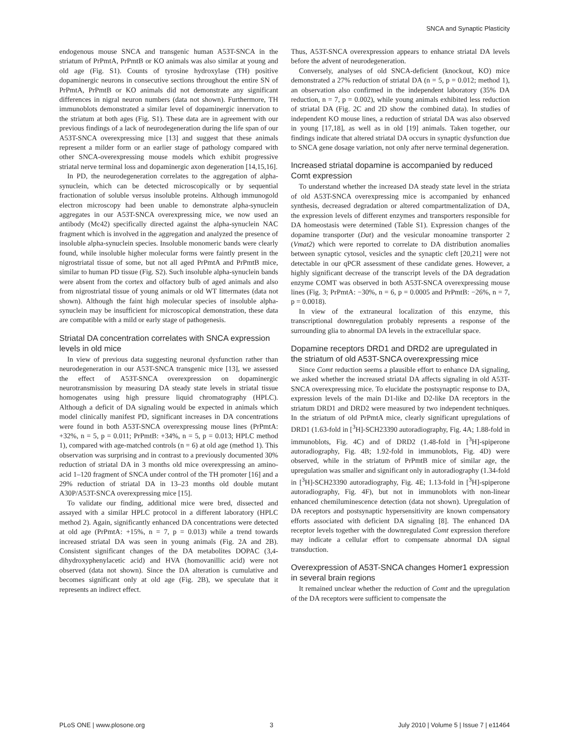SNCA and Synaptic Plasticity
endogenous mouse SNCA and transgenic human A53T-SNCA in the striatum of PrPmtA, PrPmtB or KO animals was also similar at young and old age (Fig. S1). Counts of tyrosine hydroxylase (TH) positive dopaminergic neurons in consecutive sections throughout the entire SN of PrPmtA, PrPmtB or KO animals did not demonstrate any significant differences in nigral neuron numbers (data not shown). Furthermore, TH immunoblots demonstrated a similar level of dopaminergic innervation to the striatum at both ages (Fig. S1). These data are in agreement with our previous findings of a lack of neurodegeneration during the life span of our A53T-SNCA overexpressing mice [13] and suggest that these animals represent a milder form or an earlier stage of pathology compared with other SNCA-overexpressing mouse models which exhibit progressive striatal nerve terminal loss and dopaminergic axon degeneration [14,15,16].
In PD, the neurodegeneration correlates to the aggregation of alpha-synuclein, which can be detected microscopically or by sequential fractionation of soluble versus insoluble proteins. Although immunogold electron microscopy had been unable to demonstrate alpha-synuclein aggregates in our A53T-SNCA overexpressing mice, we now used an antibody (Mc42) specifically directed against the alpha-synuclein NAC fragment which is involved in the aggregation and analyzed the presence of insoluble alpha-synuclein species. Insoluble monomeric bands were clearly found, while insoluble higher molecular forms were faintly present in the nigrostriatal tissue of some, but not all aged PrPmtA and PrPmtB mice, similar to human PD tissue (Fig. S2). Such insoluble alpha-synuclein bands were absent from the cortex and olfactory bulb of aged animals and also from nigrostriatal tissue of young animals or old WT littermates (data not shown). Although the faint high molecular species of insoluble alpha-synuclein may be insufficient for microscopical demonstration, these data are compatible with a mild or early stage of pathogenesis.
Striatal DA concentration correlates with SNCA expression levels in old mice
In view of previous data suggesting neuronal dysfunction rather than neurodegeneration in our A53T-SNCA transgenic mice [13], we assessed the effect of A53T-SNCA overexpression on dopaminergic neurotransmission by measuring DA steady state levels in striatal tissue homogenates using high pressure liquid chromatography (HPLC). Although a deficit of DA signaling would be expected in animals which model clinically manifest PD, significant increases in DA concentrations were found in both A53T-SNCA overexpressing mouse lines (PrPmtA: +32%, n = 5, p = 0.011; PrPmtB: +34%, n = 5, p = 0.013; HPLC method 1), compared with age-matched controls (n = 6) at old age (method 1). This observation was surprising and in contrast to a previously documented 30% reduction of striatal DA in 3 months old mice overexpressing an amino-acid 1–120 fragment of SNCA under control of the TH promoter [16] and a 29% reduction of striatal DA in 13–23 months old double mutant A30P/A53T-SNCA overexpressing mice [15].
To validate our finding, additional mice were bred, dissected and assayed with a similar HPLC protocol in a different laboratory (HPLC method 2). Again, significantly enhanced DA concentrations were detected at old age (PrPmtA: +15%, n = 7, p = 0.013) while a trend towards increased striatal DA was seen in young animals (Fig. 2A and 2B). Consistent significant changes of the DA metabolites DOPAC (3,4-dihydroxyphenylacetic acid) and HVA (homovanillic acid) were not observed (data not shown). Since the DA alteration is cumulative and becomes significant only at old age (Fig. 2B), we speculate that it represents an indirect effect.
Thus, A53T-SNCA overexpression appears to enhance striatal DA levels before the advent of neurodegeneration.
Conversely, analyses of old SNCA-deficient (knockout, KO) mice demonstrated a 27% reduction of striatal DA (n = 5, p = 0.012; method 1), an observation also confirmed in the independent laboratory (35% DA reduction, n = 7, p = 0.002), while young animals exhibited less reduction of striatal DA (Fig. 2C and 2D show the combined data). In studies of independent KO mouse lines, a reduction of striatal DA was also observed in young [17,18], as well as in old [19] animals. Taken together, our findings indicate that altered striatal DA occurs in synaptic dysfunction due to SNCA gene dosage variation, not only after nerve terminal degeneration.
Increased striatal dopamine is accompanied by reduced Comt expression
To understand whether the increased DA steady state level in the striata of old A53T-SNCA overexpressing mice is accompanied by enhanced synthesis, decreased degradation or altered compartmentalization of DA, the expression levels of different enzymes and transporters responsible for DA homeostasis were determined (Table S1). Expression changes of the dopamine transporter (Dat) and the vesicular monoamine transporter 2 (Vmat2) which were reported to correlate to DA distribution anomalies between synaptic cytosol, vesicles and the synaptic cleft [20,21] were not detectable in our qPCR assessment of these candidate genes. However, a highly significant decrease of the transcript levels of the DA degradation enzyme COMT was observed in both A53T-SNCA overexpressing mouse lines (Fig. 3; PrPmtA: −30%, n = 6, p = 0.0005 and PrPmtB: −26%, n = 7, p = 0.0018).
In view of the extraneural localization of this enzyme, this transcriptional downregulation probably represents a response of the surrounding glia to abnormal DA levels in the extracellular space.
Dopamine receptors DRD1 and DRD2 are upregulated in the striatum of old A53T-SNCA overexpressing mice
Since Comt reduction seems a plausible effort to enhance DA signaling, we asked whether the increased striatal DA affects signaling in old A53T-SNCA overexpressing mice. To elucidate the postsynaptic response to DA, expression levels of the main D1-like and D2-like DA receptors in the striatum DRD1 and DRD2 were measured by two independent techniques. In the striatum of old PrPmtA mice, clearly significant upregulations of DRD1 (1.63-fold in [<sup>3</sup>H]-SCH23390 autoradiography, Fig. 4A; 1.88-fold in immunoblots, Fig. 4C) and of DRD2 (1.48-fold in [<sup>3</sup>H]-spiperone autoradiography, Fig. 4B; 1.92-fold in immunoblots, Fig. 4D) were observed, while in the striatum of PrPmtB mice of similar age, the upregulation was smaller and significant only in autoradiography (1.34-fold in [<sup>3</sup>H]-SCH23390 autoradiography, Fig. 4E; 1.13-fold in [<sup>3</sup>H]-spiperone autoradiography, Fig. 4F), but not in immunoblots with non-linear enhanced chemiluminescence detection (data not shown). Upregulation of DA receptors and postsynaptic hypersensitivity are known compensatory efforts associated with deficient DA signaling [8]. The enhanced DA receptor levels together with the downregulated Comt expression therefore may indicate a cellular effort to compensate abnormal DA signal transduction.
Overexpression of A53T-SNCA changes Homer1 expression in several brain regions
It remained unclear whether the reduction of Comt and the upregulation of the DA receptors were sufficient to compensate the
PLoS ONE | www.plosone.org 3 July 2010 | Volume 5 | Issue 7 | e11464